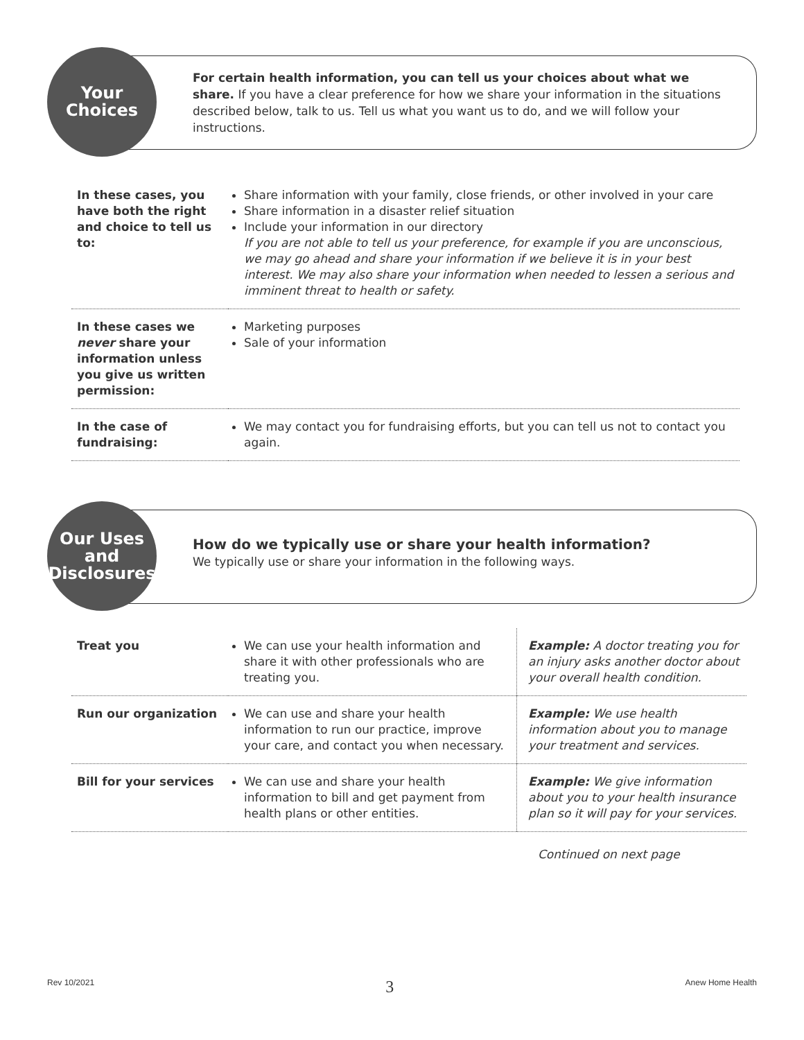Your
Choices
For certain health information, you can tell us your choices about what we share. If you have a clear preference for how we share your information in the situations described below, talk to us. Tell us what you want us to do, and we will follow your instructions.
| In these cases, you have both the right and choice to tell us to: | Share information with your family, close friends, or other involved in your care Share information in a disaster relief situation Include your information in our directory If you are not able to tell us your preference, for example if you are unconscious, we may go ahead and share your information if we believe it is in your best interest. We may also share your information when needed to lessen a serious and imminent threat to health or safety. |
| In these cases we never share your information unless you give us written permission: | Marketing purposes Sale of your information |
| In the case of fundraising: | We may contact you for fundraising efforts, but you can tell us not to contact you again. |
Our Uses
and
Disclosures
How do we typically use or share your health information?
We typically use or share your information in the following ways.
| Treat you | We can use your health information and share it with other professionals who are treating you. | Example: A doctor treating you for an injury asks another doctor about your overall health condition. |
| Run our organization | We can use and share your health information to run our practice, improve your care, and contact you when necessary. | Example: We use health information about you to manage your treatment and services. |
| Bill for your services | We can use and share your health information to bill and get payment from health plans or other entities. | Example: We give information about you to your health insurance plan so it will pay for your services. |
Continued on next page
Rev 10/2021 3 Anew Home Health